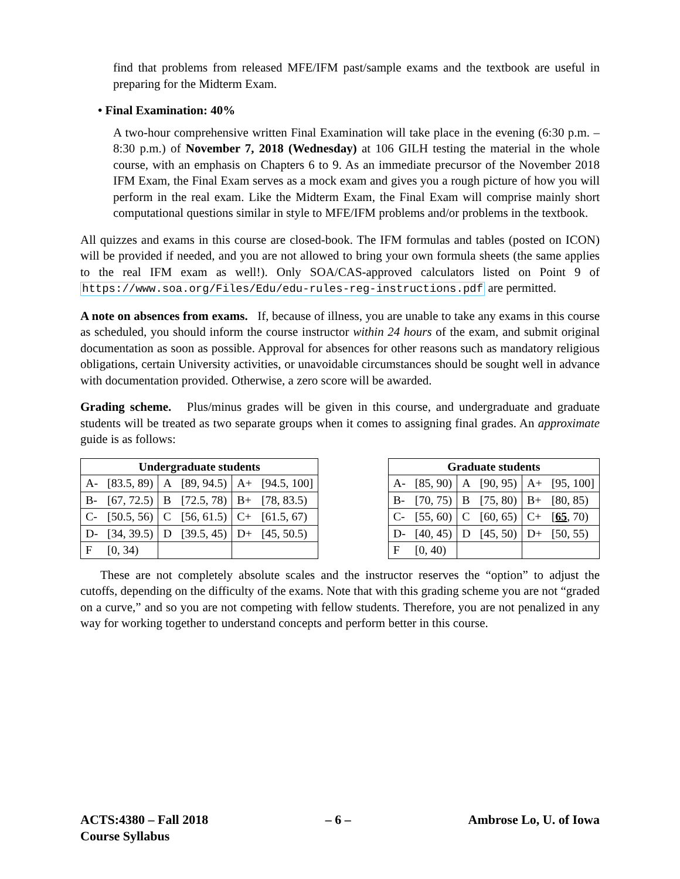find that problems from released MFE/IFM past/sample exams and the textbook are useful in preparing for the Midterm Exam.
• Final Examination: 40%
A two-hour comprehensive written Final Examination will take place in the evening (6:30 p.m. – 8:30 p.m.) of November 7, 2018 (Wednesday) at 106 GILH testing the material in the whole course, with an emphasis on Chapters 6 to 9. As an immediate precursor of the November 2018 IFM Exam, the Final Exam serves as a mock exam and gives you a rough picture of how you will perform in the real exam. Like the Midterm Exam, the Final Exam will comprise mainly short computational questions similar in style to MFE/IFM problems and/or problems in the textbook.
All quizzes and exams in this course are closed-book. The IFM formulas and tables (posted on ICON) will be provided if needed, and you are not allowed to bring your own formula sheets (the same applies to the real IFM exam as well!). Only SOA/CAS-approved calculators listed on Point 9 of https://www.soa.org/Files/Edu/edu-rules-reg-instructions.pdf are permitted.
A note on absences from exams. If, because of illness, you are unable to take any exams in this course as scheduled, you should inform the course instructor within 24 hours of the exam, and submit original documentation as soon as possible. Approval for absences for other reasons such as mandatory religious obligations, certain University activities, or unavoidable circumstances should be sought well in advance with documentation provided. Otherwise, a zero score will be awarded.
Grading scheme. Plus/minus grades will be given in this course, and undergraduate and graduate students will be treated as two separate groups when it comes to assigning final grades. An approximate guide is as follows:
| Undergraduate students | | | | | |
| --- | --- | --- | --- | --- | --- |
| A- | [83.5, 89) | A | [89, 94.5) | A+ | [94.5, 100] |
| B- | [67, 72.5) | B | [72.5, 78) | B+ | [78, 83.5) |
| C- | [50.5, 56) | C | [56, 61.5) | C+ | [61.5, 67) |
| D- | [34, 39.5) | D | [39.5, 45) | D+ | [45, 50.5) |
| F | [0, 34) | | | | |
| Graduate students | | | | | |
| --- | --- | --- | --- | --- | --- |
| A- | [85, 90) | A | [90, 95) | A+ | [95, 100] |
| B- | [70, 75) | B | [75, 80) | B+ | [80, 85) |
| C- | [55, 60) | C | [60, 65) | C+ | [ 65 , 70) |
| D- | [40, 45) | D | [45, 50) | D+ | [50, 55) |
| F | [0, 40) | | | | |
These are not completely absolute scales and the instructor reserves the “option” to adjust the cutoffs, depending on the difficulty of the exams. Note that with this grading scheme you are not “graded on a curve,” and so you are not competing with fellow students. Therefore, you are not penalized in any way for working together to understand concepts and perform better in this course.
ACTS:4380 – Fall 2018
Course Syllabus
– 6 – Ambrose Lo, U. of Iowa